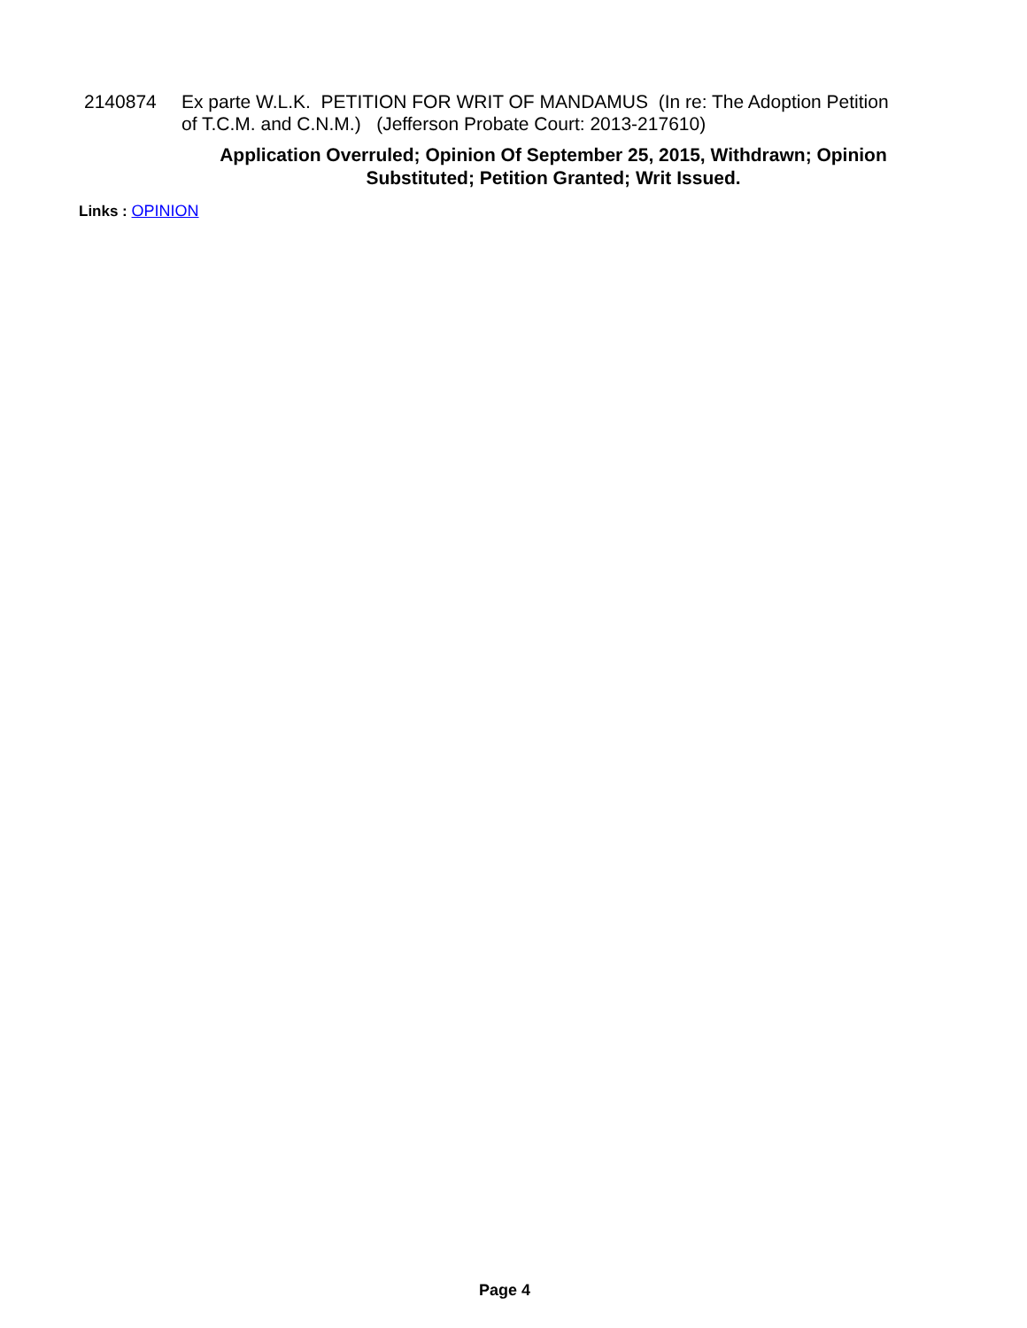2140874 Ex parte W.L.K. PETITION FOR WRIT OF MANDAMUS (In re: The Adoption Petition of T.C.M. and C.N.M.) (Jefferson Probate Court: 2013-217610)
Application Overruled; Opinion Of September 25, 2015, Withdrawn; Opinion Substituted; Petition Granted; Writ Issued.
Links : OPINION
Page 4